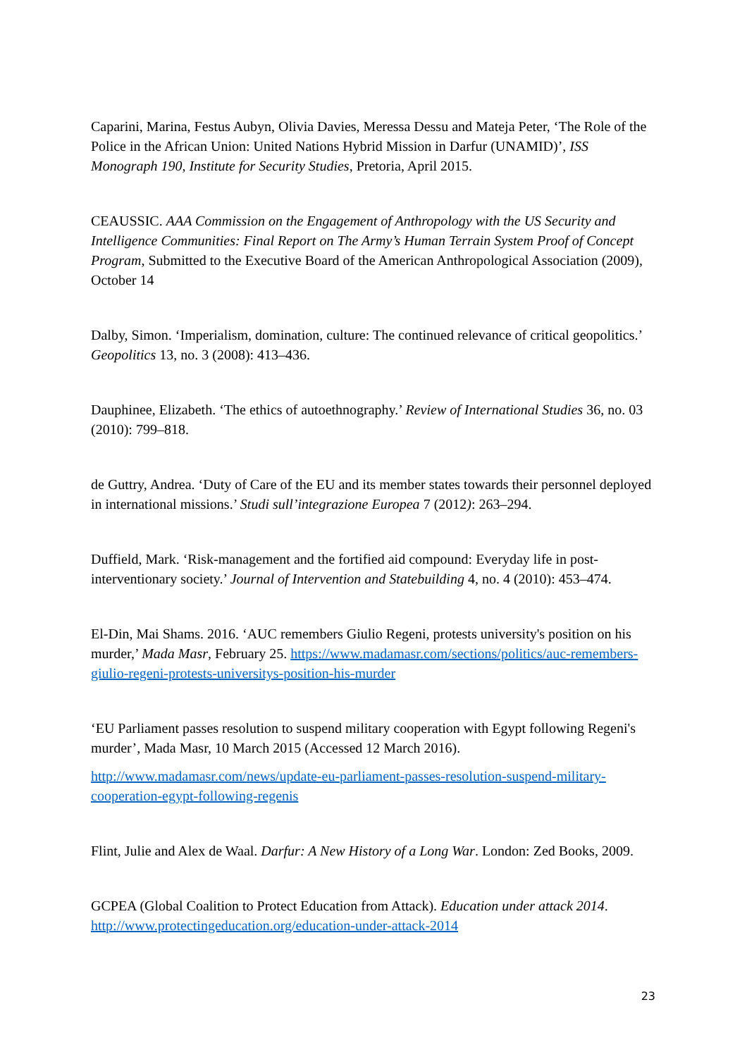Caparini, Marina, Festus Aubyn, Olivia Davies, Meressa Dessu and Mateja Peter, ‘The Role of the Police in the African Union: United Nations Hybrid Mission in Darfur (UNAMID)’, ISS Monograph 190, Institute for Security Studies, Pretoria, April 2015.
CEAUSSIC. AAA Commission on the Engagement of Anthropology with the US Security and Intelligence Communities: Final Report on The Army’s Human Terrain System Proof of Concept Program, Submitted to the Executive Board of the American Anthropological Association (2009), October 14
Dalby, Simon. ‘Imperialism, domination, culture: The continued relevance of critical geopolitics.’ Geopolitics 13, no. 3 (2008): 413–436.
Dauphinee, Elizabeth. ‘The ethics of autoethnography.’ Review of International Studies 36, no. 03 (2010): 799–818.
de Guttry, Andrea. ‘Duty of Care of the EU and its member states towards their personnel deployed in international missions.’ Studi sull’integrazione Europea 7 (2012): 263–294.
Duffield, Mark. ‘Risk-management and the fortified aid compound: Everyday life in post-interventionary society.’ Journal of Intervention and Statebuilding 4, no. 4 (2010): 453–474.
El-Din, Mai Shams. 2016. ‘AUC remembers Giulio Regeni, protests university's position on his murder,’ Mada Masr, February 25. https://www.madamasr.com/sections/politics/auc-remembers-giulio-regeni-protests-universitys-position-his-murder
‘EU Parliament passes resolution to suspend military cooperation with Egypt following Regeni's murder’, Mada Masr, 10 March 2015 (Accessed 12 March 2016).
http://www.madamasr.com/news/update-eu-parliament-passes-resolution-suspend-military-cooperation-egypt-following-regenis
Flint, Julie and Alex de Waal. Darfur: A New History of a Long War. London: Zed Books, 2009.
GCPEA (Global Coalition to Protect Education from Attack). Education under attack 2014. http://www.protectingeducation.org/education-under-attack-2014
23